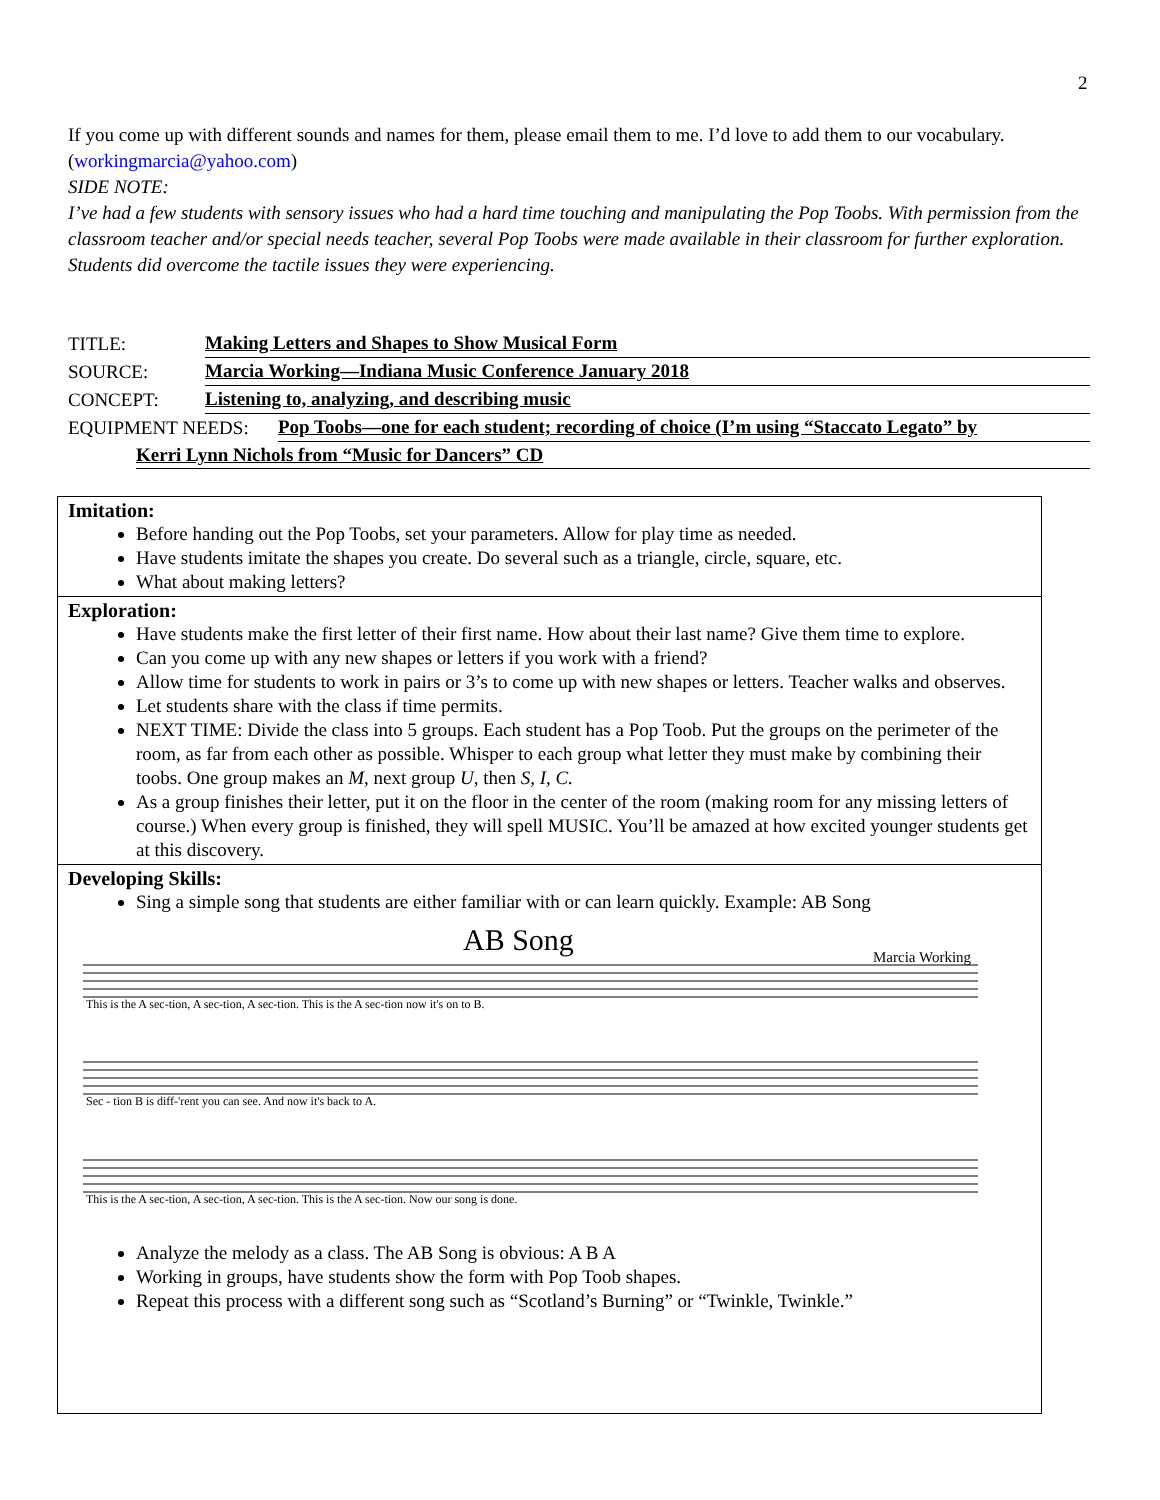2
If you come up with different sounds and names for them, please email them to me. I’d love to add them to our vocabulary. (workingmarcia@yahoo.com)
SIDE NOTE:
I’ve had a few students with sensory issues who had a hard time touching and manipulating the Pop Toobs. With permission from the classroom teacher and/or special needs teacher, several Pop Toobs were made available in their classroom for further exploration. Students did overcome the tactile issues they were experiencing.
TITLE: Making Letters and Shapes to Show Musical Form
SOURCE: Marcia Working—Indiana Music Conference January 2018
CONCEPT: Listening to, analyzing, and describing music
EQUIPMENT NEEDS: Pop Toobs—one for each student; recording of choice (I’m using “Staccato Legato” by
Kerri Lynn Nichols from “Music for Dancers” CD
Imitation:
Before handing out the Pop Toobs, set your parameters. Allow for play time as needed.
Have students imitate the shapes you create. Do several such as a triangle, circle, square, etc.
What about making letters?
Exploration:
Have students make the first letter of their first name. How about their last name? Give them time to explore.
Can you come up with any new shapes or letters if you work with a friend?
Allow time for students to work in pairs or 3’s to come up with new shapes or letters. Teacher walks and observes.
Let students share with the class if time permits.
NEXT TIME: Divide the class into 5 groups. Each student has a Pop Toob. Put the groups on the perimeter of the room, as far from each other as possible. Whisper to each group what letter they must make by combining their toobs. One group makes an M, next group U, then S, I, C.
As a group finishes their letter, put it on the floor in the center of the room (making room for any missing letters of course.) When every group is finished, they will spell MUSIC. You’ll be amazed at how excited younger students get at this discovery.
Developing Skills:
Sing a simple song that students are either familiar with or can learn quickly. Example: AB Song
AB Song
Marcia Working
This is the A sec-tion, A sec-tion, A sec-tion. This is the A sec-tion now it's on to B.
Sec - tion B is diff-'rent you can see. And now it's back to A.
This is the A sec-tion, A sec-tion, A sec-tion. This is the A sec-tion. Now our song is done.
Analyze the melody as a class. The AB Song is obvious: A B A
Working in groups, have students show the form with Pop Toob shapes.
Repeat this process with a different song such as “Scotland’s Burning” or “Twinkle, Twinkle.”